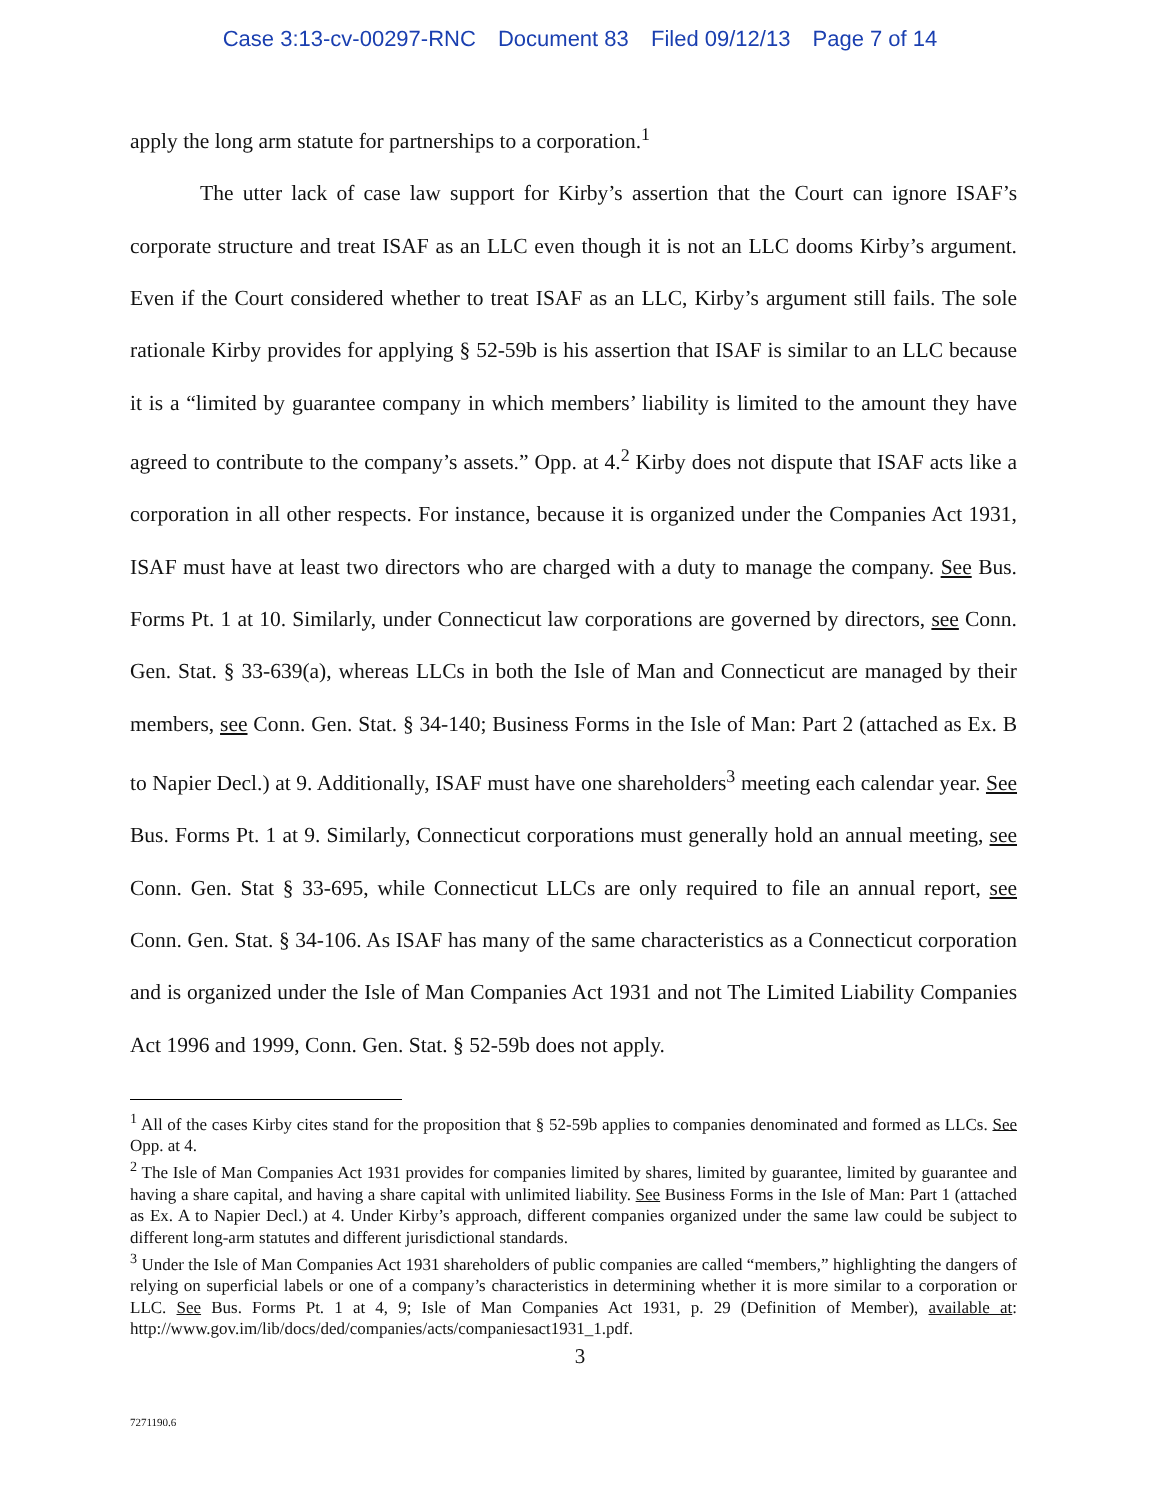Case 3:13-cv-00297-RNC Document 83 Filed 09/12/13 Page 7 of 14
apply the long arm statute for partnerships to a corporation.<sup>1</sup>
The utter lack of case law support for Kirby’s assertion that the Court can ignore ISAF’s corporate structure and treat ISAF as an LLC even though it is not an LLC dooms Kirby’s argument. Even if the Court considered whether to treat ISAF as an LLC, Kirby’s argument still fails. The sole rationale Kirby provides for applying § 52-59b is his assertion that ISAF is similar to an LLC because it is a “limited by guarantee company in which members’ liability is limited to the amount they have agreed to contribute to the company’s assets.” Opp. at 4.<sup>2</sup> Kirby does not dispute that ISAF acts like a corporation in all other respects. For instance, because it is organized under the Companies Act 1931, ISAF must have at least two directors who are charged with a duty to manage the company. See Bus. Forms Pt. 1 at 10. Similarly, under Connecticut law corporations are governed by directors, see Conn. Gen. Stat. § 33-639(a), whereas LLCs in both the Isle of Man and Connecticut are managed by their members, see Conn. Gen. Stat. § 34-140; Business Forms in the Isle of Man: Part 2 (attached as Ex. B to Napier Decl.) at 9. Additionally, ISAF must have one shareholders<sup>3</sup> meeting each calendar year. See Bus. Forms Pt. 1 at 9. Similarly, Connecticut corporations must generally hold an annual meeting, see Conn. Gen. Stat § 33-695, while Connecticut LLCs are only required to file an annual report, see Conn. Gen. Stat. § 34-106. As ISAF has many of the same characteristics as a Connecticut corporation and is organized under the Isle of Man Companies Act 1931 and not The Limited Liability Companies Act 1996 and 1999, Conn. Gen. Stat. § 52-59b does not apply.
<sup>1</sup> All of the cases Kirby cites stand for the proposition that § 52-59b applies to companies denominated and formed as LLCs. See Opp. at 4.
<sup>2</sup> The Isle of Man Companies Act 1931 provides for companies limited by shares, limited by guarantee, limited by guarantee and having a share capital, and having a share capital with unlimited liability. See Business Forms in the Isle of Man: Part 1 (attached as Ex. A to Napier Decl.) at 4. Under Kirby’s approach, different companies organized under the same law could be subject to different long-arm statutes and different jurisdictional standards.
<sup>3</sup> Under the Isle of Man Companies Act 1931 shareholders of public companies are called “members,” highlighting the dangers of relying on superficial labels or one of a company’s characteristics in determining whether it is more similar to a corporation or LLC. See Bus. Forms Pt. 1 at 4, 9; Isle of Man Companies Act 1931, p. 29 (Definition of Member), available at: http://www.gov.im/lib/docs/ded/companies/acts/companiesact1931_1.pdf.
3
7271190.6